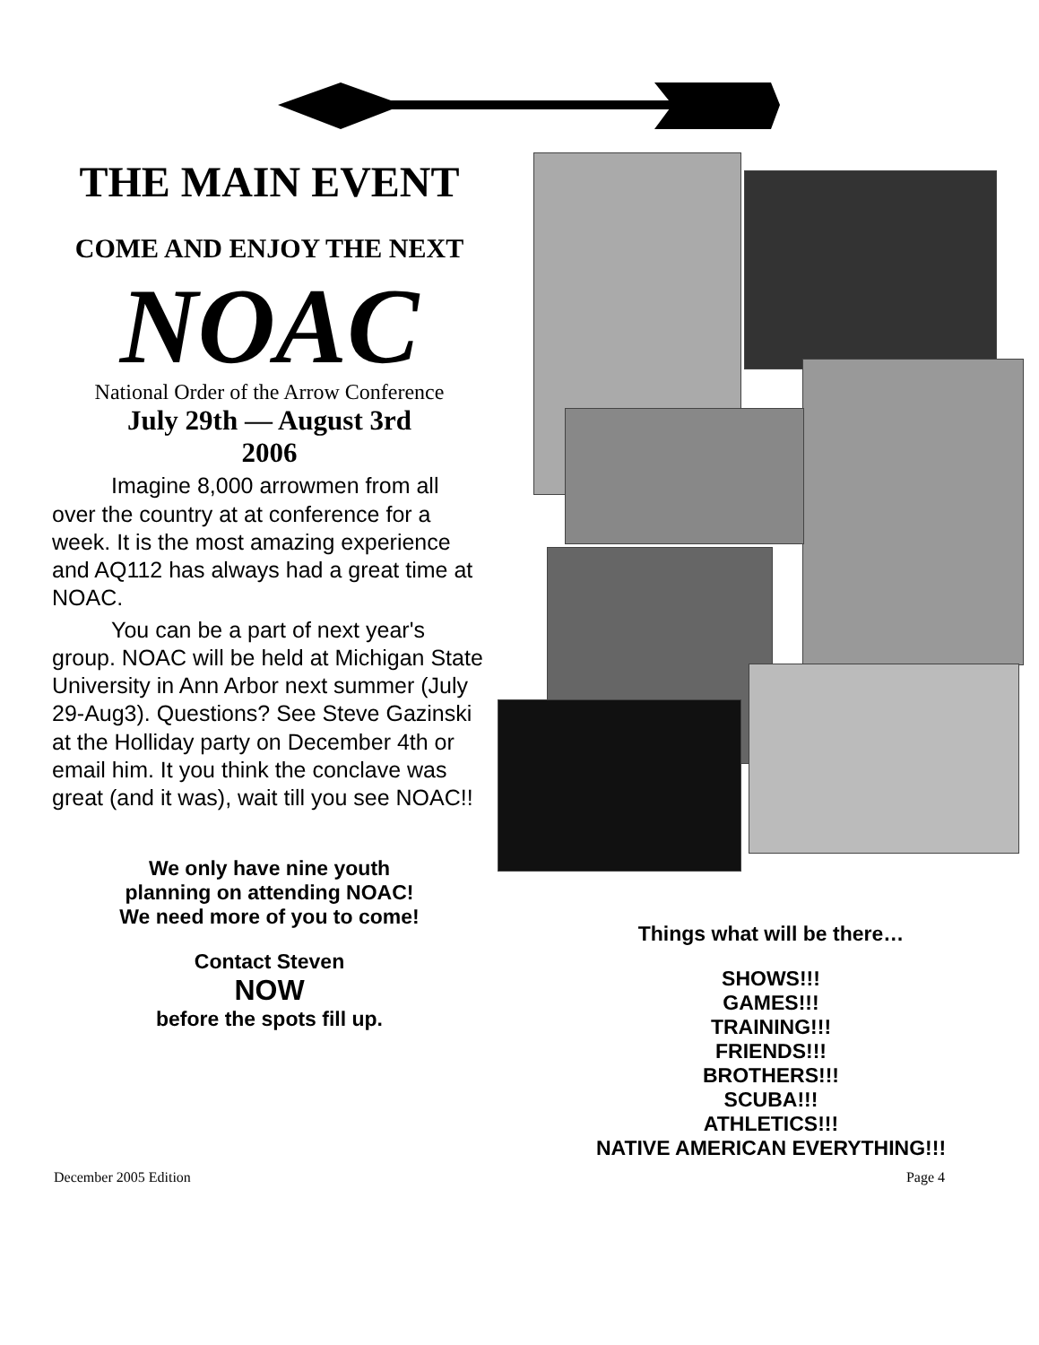THE MAIN EVENT
COME AND ENJOY THE NEXT
NOAC
National Order of the Arrow Conference
July 29th — August 3rd
2006
Imagine 8,000 arrowmen from all over the country at at conference for a week. It is the most amazing experience and AQ112 has always had a great time at NOAC.
You can be a part of next year's group. NOAC will be held at Michigan State University in Ann Arbor next summer (July 29-Aug3). Questions? See Steve Gazinski at the Holliday party on December 4th or email him. It you think the conclave was great (and it was), wait till you see NOAC!!
We only have nine youth
planning on attending NOAC!
We need more of you to come!
Contact Steven
NOW
before the spots fill up.
Things what will be there…
SHOWS!!!
GAMES!!!
TRAINING!!!
FRIENDS!!!
BROTHERS!!!
SCUBA!!!
ATHLETICS!!!
NATIVE AMERICAN EVERYTHING!!!
December 2005 Edition Page 4